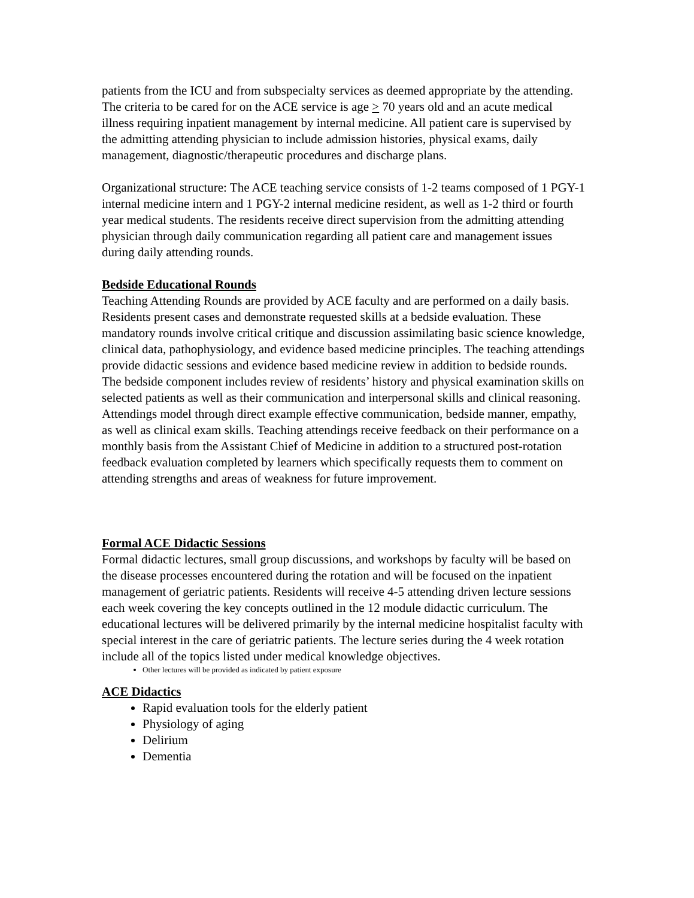patients from the ICU and from subspecialty services as deemed appropriate by the attending. The criteria to be cared for on the ACE service is age > 70 years old and an acute medical illness requiring inpatient management by internal medicine. All patient care is supervised by the admitting attending physician to include admission histories, physical exams, daily management, diagnostic/therapeutic procedures and discharge plans.
Organizational structure: The ACE teaching service consists of 1-2 teams composed of 1 PGY-1 internal medicine intern and 1 PGY-2 internal medicine resident, as well as 1-2 third or fourth year medical students. The residents receive direct supervision from the admitting attending physician through daily communication regarding all patient care and management issues during daily attending rounds.
Bedside Educational Rounds
Teaching Attending Rounds are provided by ACE faculty and are performed on a daily basis. Residents present cases and demonstrate requested skills at a bedside evaluation. These mandatory rounds involve critical critique and discussion assimilating basic science knowledge, clinical data, pathophysiology, and evidence based medicine principles. The teaching attendings provide didactic sessions and evidence based medicine review in addition to bedside rounds. The bedside component includes review of residents’ history and physical examination skills on selected patients as well as their communication and interpersonal skills and clinical reasoning. Attendings model through direct example effective communication, bedside manner, empathy, as well as clinical exam skills. Teaching attendings receive feedback on their performance on a monthly basis from the Assistant Chief of Medicine in addition to a structured post-rotation feedback evaluation completed by learners which specifically requests them to comment on attending strengths and areas of weakness for future improvement.
Formal ACE Didactic Sessions
Formal didactic lectures, small group discussions, and workshops by faculty will be based on the disease processes encountered during the rotation and will be focused on the inpatient management of geriatric patients. Residents will receive 4-5 attending driven lecture sessions each week covering the key concepts outlined in the 12 module didactic curriculum. The educational lectures will be delivered primarily by the internal medicine hospitalist faculty with special interest in the care of geriatric patients. The lecture series during the 4 week rotation include all of the topics listed under medical knowledge objectives.
Other lectures will be provided as indicated by patient exposure
ACE Didactics
Rapid evaluation tools for the elderly patient
Physiology of aging
Delirium
Dementia